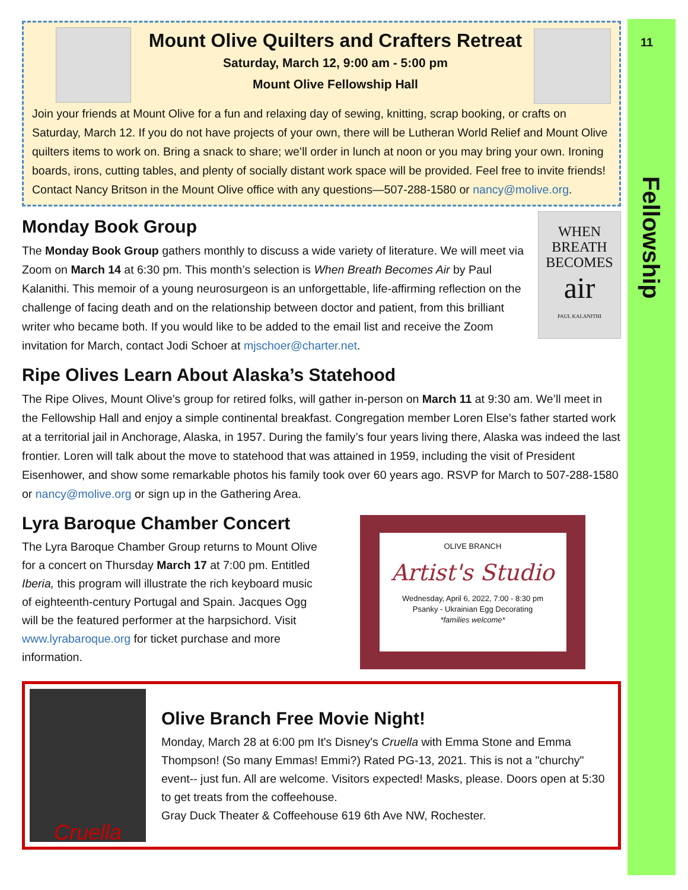11
Fellowship
Mount Olive Quilters and Crafters Retreat
Saturday, March 12, 9:00 am - 5:00 pm
Mount Olive Fellowship Hall
Join your friends at Mount Olive for a fun and relaxing day of sewing, knitting, scrap booking, or crafts on Saturday, March 12. If you do not have projects of your own, there will be Lutheran World Relief and Mount Olive quilters items to work on. Bring a snack to share; we’ll order in lunch at noon or you may bring your own. Ironing boards, irons, cutting tables, and plenty of socially distant work space will be provided. Feel free to invite friends! Contact Nancy Britson in the Mount Olive office with any questions—507-288-1580 or nancy@molive.org.
WHEN
BREATH
BECOMES
air
PAUL KALANITHI
Monday Book Group
The Monday Book Group gathers monthly to discuss a wide variety of literature. We will meet via Zoom on March 14 at 6:30 pm. This month’s selection is When Breath Becomes Air by Paul Kalanithi. This memoir of a young neurosurgeon is an unforgettable, life-affirming reflection on the challenge of facing death and on the relationship between doctor and patient, from this brilliant writer who became both. If you would like to be added to the email list and receive the Zoom invitation for March, contact Jodi Schoer at mjschoer@charter.net.
Ripe Olives Learn About Alaska’s Statehood
The Ripe Olives, Mount Olive’s group for retired folks, will gather in-person on March 11 at 9:30 am. We’ll meet in the Fellowship Hall and enjoy a simple continental breakfast. Congregation member Loren Else’s father started work at a territorial jail in Anchorage, Alaska, in 1957. During the family’s four years living there, Alaska was indeed the last frontier. Loren will talk about the move to statehood that was attained in 1959, including the visit of President Eisenhower, and show some remarkable photos his family took over 60 years ago. RSVP for March to 507-288-1580 or nancy@molive.org or sign up in the Gathering Area.
OLIVE BRANCH
Artist's Studio
Wednesday, April 6, 2022, 7:00 - 8:30 pm
Psanky - Ukrainian Egg Decorating
*families welcome*
Lyra Baroque Chamber Concert
The Lyra Baroque Chamber Group returns to Mount Olive for a concert on Thursday March 17 at 7:00 pm. Entitled Iberia, this program will illustrate the rich keyboard music of eighteenth-century Portugal and Spain. Jacques Ogg will be the featured performer at the harpsichord. Visit www.lyrabaroque.org for ticket purchase and more information.
Cruella
Olive Branch Free Movie Night!
Monday, March 28 at 6:00 pm It's Disney's Cruella with Emma Stone and Emma Thompson! (So many Emmas! Emmi?) Rated PG-13, 2021. This is not a "churchy" event-- just fun. All are welcome. Visitors expected! Masks, please. Doors open at 5:30 to get treats from the coffeehouse.
Gray Duck Theater & Coffeehouse 619 6th Ave NW, Rochester.